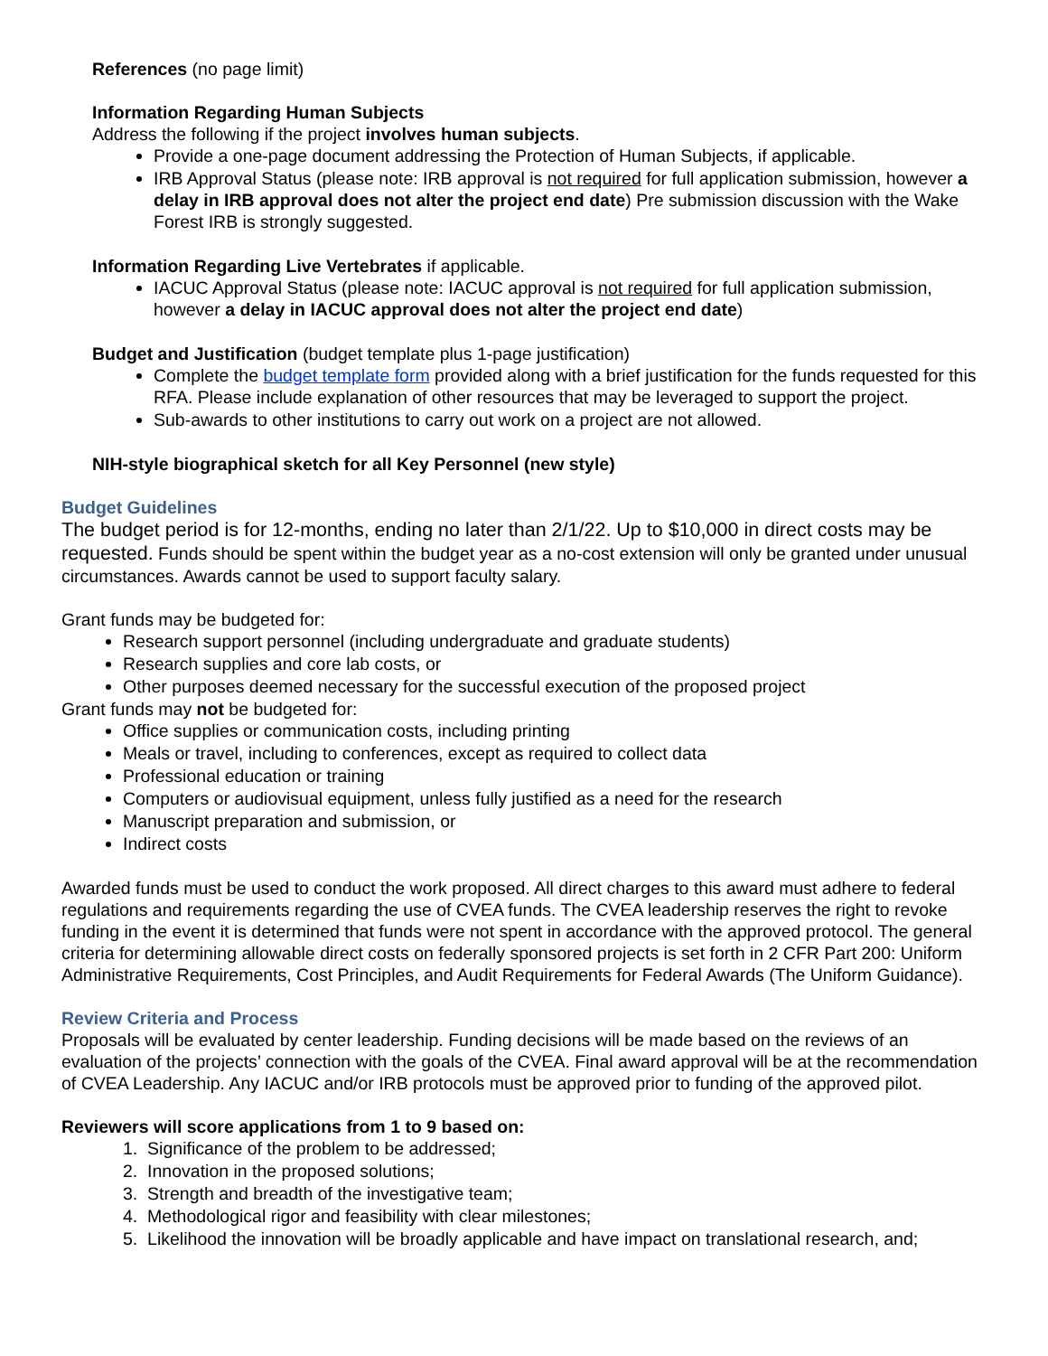References (no page limit)
Information Regarding Human Subjects
Address the following if the project involves human subjects.
Provide a one-page document addressing the Protection of Human Subjects, if applicable.
IRB Approval Status (please note: IRB approval is not required for full application submission, however a delay in IRB approval does not alter the project end date) Pre submission discussion with the Wake Forest IRB is strongly suggested.
Information Regarding Live Vertebrates if applicable.
IACUC Approval Status (please note: IACUC approval is not required for full application submission, however a delay in IACUC approval does not alter the project end date)
Budget and Justification (budget template plus 1-page justification)
Complete the budget template form provided along with a brief justification for the funds requested for this RFA. Please include explanation of other resources that may be leveraged to support the project.
Sub-awards to other institutions to carry out work on a project are not allowed.
NIH-style biographical sketch for all Key Personnel (new style)
Budget Guidelines
The budget period is for 12-months, ending no later than 2/1/22. Up to $10,000 in direct costs may be requested. Funds should be spent within the budget year as a no-cost extension will only be granted under unusual circumstances. Awards cannot be used to support faculty salary.
Grant funds may be budgeted for:
Research support personnel (including undergraduate and graduate students)
Research supplies and core lab costs, or
Other purposes deemed necessary for the successful execution of the proposed project
Grant funds may not be budgeted for:
Office supplies or communication costs, including printing
Meals or travel, including to conferences, except as required to collect data
Professional education or training
Computers or audiovisual equipment, unless fully justified as a need for the research
Manuscript preparation and submission, or
Indirect costs
Awarded funds must be used to conduct the work proposed. All direct charges to this award must adhere to federal regulations and requirements regarding the use of CVEA funds. The CVEA leadership reserves the right to revoke funding in the event it is determined that funds were not spent in accordance with the approved protocol. The general criteria for determining allowable direct costs on federally sponsored projects is set forth in 2 CFR Part 200: Uniform Administrative Requirements, Cost Principles, and Audit Requirements for Federal Awards (The Uniform Guidance).
Review Criteria and Process
Proposals will be evaluated by center leadership. Funding decisions will be made based on the reviews of an evaluation of the projects’ connection with the goals of the CVEA. Final award approval will be at the recommendation of CVEA Leadership. Any IACUC and/or IRB protocols must be approved prior to funding of the approved pilot.
Reviewers will score applications from 1 to 9 based on:
1. Significance of the problem to be addressed;
2. Innovation in the proposed solutions;
3. Strength and breadth of the investigative team;
4. Methodological rigor and feasibility with clear milestones;
5. Likelihood the innovation will be broadly applicable and have impact on translational research, and;